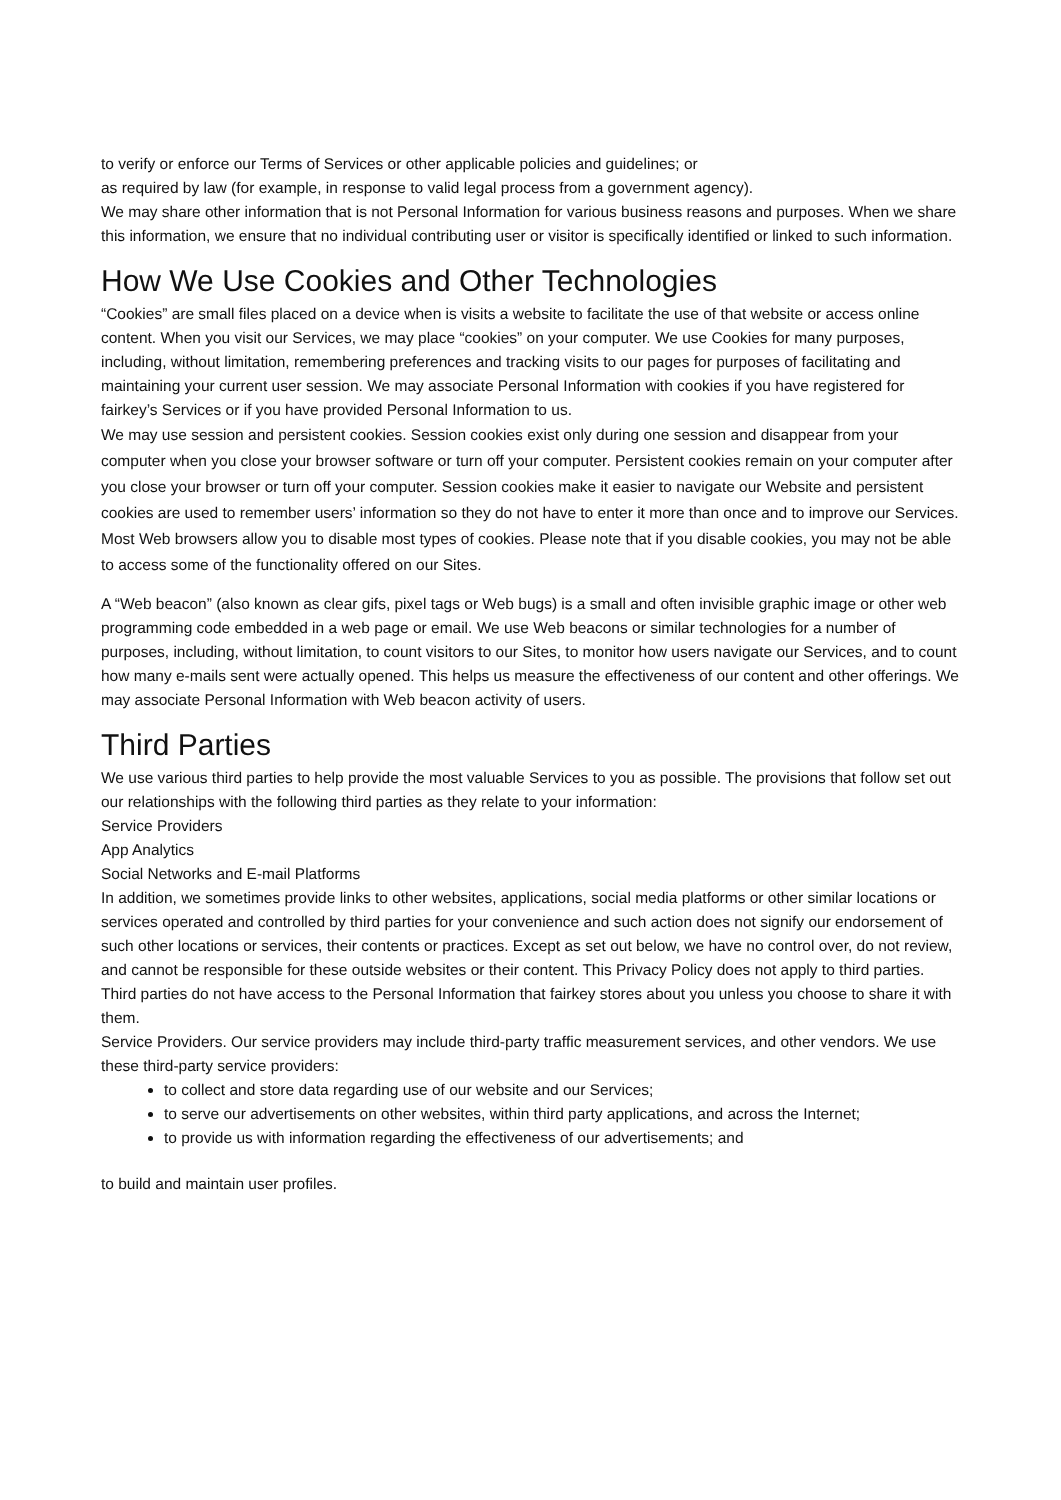to verify or enforce our Terms of Services or other applicable policies and guidelines; or
as required by law (for example, in response to valid legal process from a government agency).
We may share other information that is not Personal Information for various business reasons and purposes. When we share this information, we ensure that no individual contributing user or visitor is specifically identified or linked to such information.
How We Use Cookies and Other Technologies
“Cookies” are small files placed on a device when is visits a website to facilitate the use of that website or access online content. When you visit our Services, we may place “cookies” on your computer. We use Cookies for many purposes, including, without limitation, remembering preferences and tracking visits to our pages for purposes of facilitating and maintaining your current user session. We may associate Personal Information with cookies if you have registered for fairkey’s Services or if you have provided Personal Information to us.
We may use session and persistent cookies. Session cookies exist only during one session and disappear from your computer when you close your browser software or turn off your computer. Persistent cookies remain on your computer after you close your browser or turn off your computer. Session cookies make it easier to navigate our Website and persistent cookies are used to remember users’ information so they do not have to enter it more than once and to improve our Services. Most Web browsers allow you to disable most types of cookies. Please note that if you disable cookies, you may not be able to access some of the functionality offered on our Sites.
A “Web beacon” (also known as clear gifs, pixel tags or Web bugs) is a small and often invisible graphic image or other web programming code embedded in a web page or email. We use Web beacons or similar technologies for a number of purposes, including, without limitation, to count visitors to our Sites, to monitor how users navigate our Services, and to count how many e-mails sent were actually opened. This helps us measure the effectiveness of our content and other offerings. We may associate Personal Information with Web beacon activity of users.
Third Parties
We use various third parties to help provide the most valuable Services to you as possible. The provisions that follow set out our relationships with the following third parties as they relate to your information:
Service Providers
App Analytics
Social Networks and E-mail Platforms
In addition, we sometimes provide links to other websites, applications, social media platforms or other similar locations or services operated and controlled by third parties for your convenience and such action does not signify our endorsement of such other locations or services, their contents or practices. Except as set out below, we have no control over, do not review, and cannot be responsible for these outside websites or their content. This Privacy Policy does not apply to third parties. Third parties do not have access to the Personal Information that fairkey stores about you unless you choose to share it with them.
Service Providers. Our service providers may include third-party traffic measurement services, and other vendors. We use these third-party service providers:
to collect and store data regarding use of our website and our Services;
to serve our advertisements on other websites, within third party applications, and across the Internet;
to provide us with information regarding the effectiveness of our advertisements; and
to build and maintain user profiles.